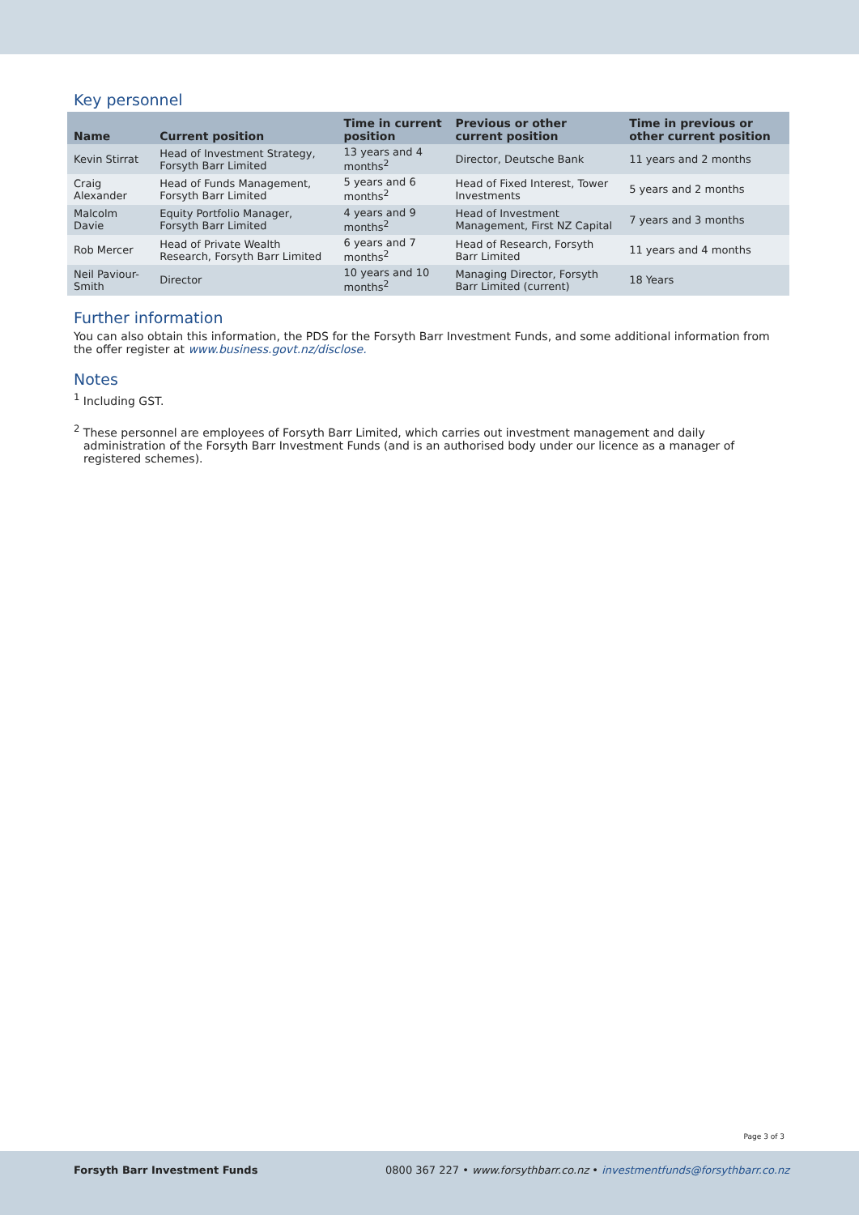Key personnel
| Name | Current position | Time in current position | Previous or other current position | Time in previous or other current position |
| --- | --- | --- | --- | --- |
| Kevin Stirrat | Head of Investment Strategy, Forsyth Barr Limited | 13 years and 4 months<sup>2</sup> | Director, Deutsche Bank | 11 years and 2 months |
| Craig Alexander | Head of Funds Management, Forsyth Barr Limited | 5 years and 6 months<sup>2</sup> | Head of Fixed Interest, Tower Investments | 5 years and 2 months |
| Malcolm Davie | Equity Portfolio Manager, Forsyth Barr Limited | 4 years and 9 months<sup>2</sup> | Head of Investment Management, First NZ Capital | 7 years and 3 months |
| Rob Mercer | Head of Private Wealth Research, Forsyth Barr Limited | 6 years and 7 months<sup>2</sup> | Head of Research, Forsyth Barr Limited | 11 years and 4 months |
| Neil Paviour-Smith | Director | 10 years and 10 months<sup>2</sup> | Managing Director, Forsyth Barr Limited (current) | 18 Years |
Further information
You can also obtain this information, the PDS for the Forsyth Barr Investment Funds, and some additional information from the offer register at www.business.govt.nz/disclose.
Notes
<sup>1</sup> Including GST.
<sup>2</sup> These personnel are employees of Forsyth Barr Limited, which carries out investment management and daily administration of the Forsyth Barr Investment Funds (and is an authorised body under our licence as a manager of registered schemes).
Page 3 of 3
Forsyth Barr Investment Funds 0800 367 227 • www.forsythbarr.co.nz • investmentfunds@forsythbarr.co.nz